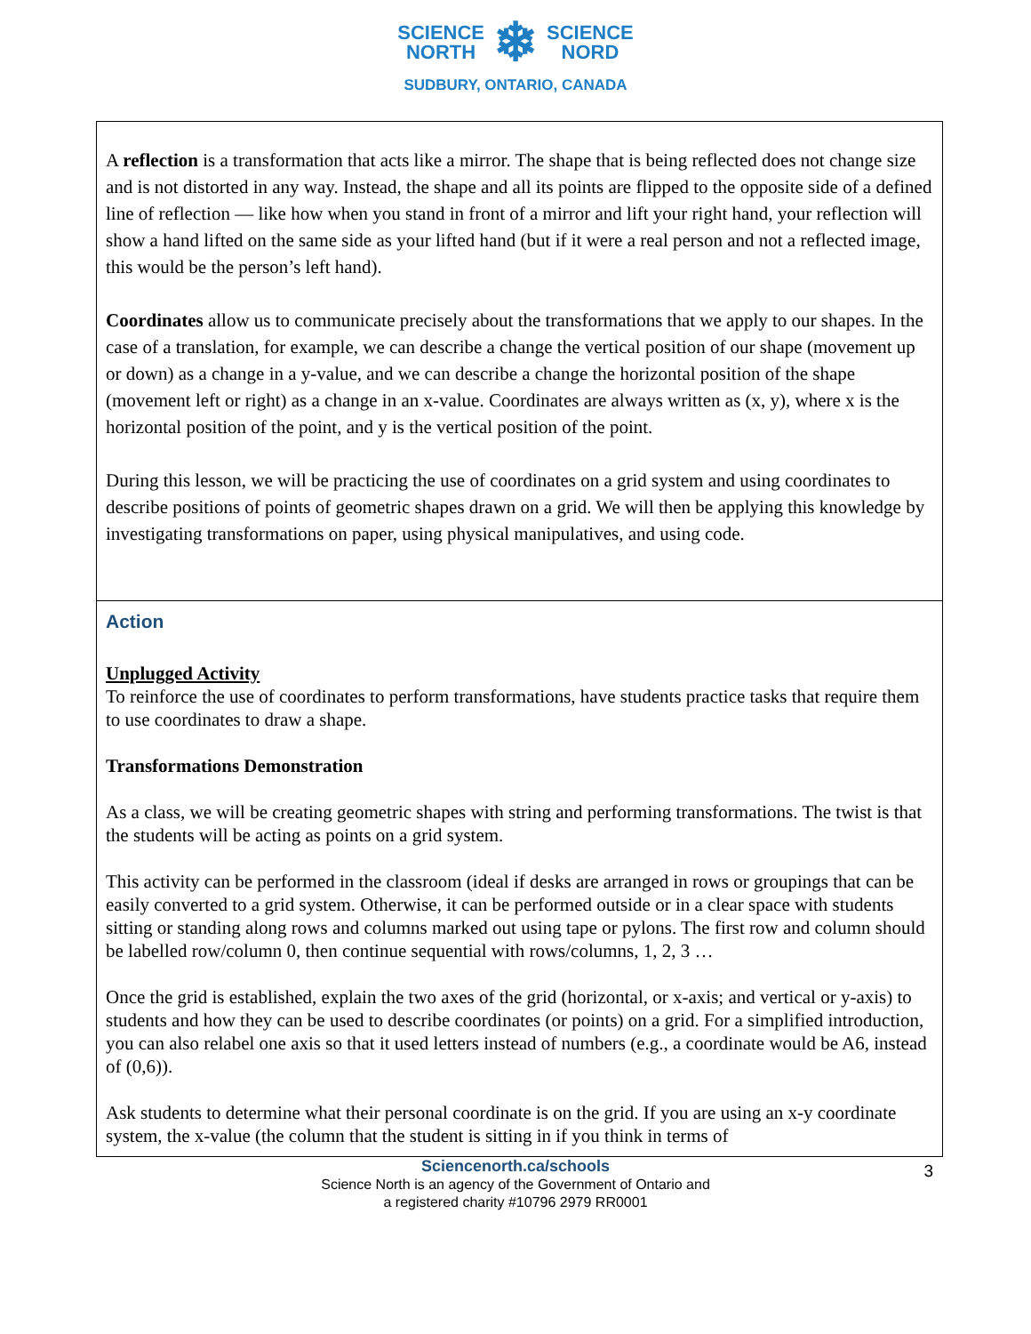SCIENCE
NORTH ❄ SCIENCE
NORD
SUDBURY, ONTARIO, CANADA
| A reflection is a transformation that acts like a mirror. The shape that is being reflected does not change size and is not distorted in any way. Instead, the shape and all its points are flipped to the opposite side of a defined line of reflection — like how when you stand in front of a mirror and lift your right hand, your reflection will show a hand lifted on the same side as your lifted hand (but if it were a real person and not a reflected image, this would be the person’s left hand). Coordinates allow us to communicate precisely about the transformations that we apply to our shapes. In the case of a translation, for example, we can describe a change the vertical position of our shape (movement up or down) as a change in a y-value, and we can describe a change the horizontal position of the shape (movement left or right) as a change in an x-value. Coordinates are always written as (x, y), where x is the horizontal position of the point, and y is the vertical position of the point. During this lesson, we will be practicing the use of coordinates on a grid system and using coordinates to describe positions of points of geometric shapes drawn on a grid. We will then be applying this knowledge by investigating transformations on paper, using physical manipulatives, and using code. |
| Action Unplugged Activity To reinforce the use of coordinates to perform transformations, have students practice tasks that require them to use coordinates to draw a shape. Transformations Demonstration As a class, we will be creating geometric shapes with string and performing transformations. The twist is that the students will be acting as points on a grid system. This activity can be performed in the classroom (ideal if desks are arranged in rows or groupings that can be easily converted to a grid system. Otherwise, it can be performed outside or in a clear space with students sitting or standing along rows and columns marked out using tape or pylons. The first row and column should be labelled row/column 0, then continue sequential with rows/columns, 1, 2, 3 … Once the grid is established, explain the two axes of the grid (horizontal, or x-axis; and vertical or y-axis) to students and how they can be used to describe coordinates (or points) on a grid. For a simplified introduction, you can also relabel one axis so that it used letters instead of numbers (e.g., a coordinate would be A6, instead of (0,6)). Ask students to determine what their personal coordinate is on the grid. If you are using an x-y coordinate system, the x-value (the column that the student is sitting in if you think in terms of |
3 Sciencenorth.ca/schools
Science North is an agency of the Government of Ontario and
a registered charity #10796 2979 RR0001